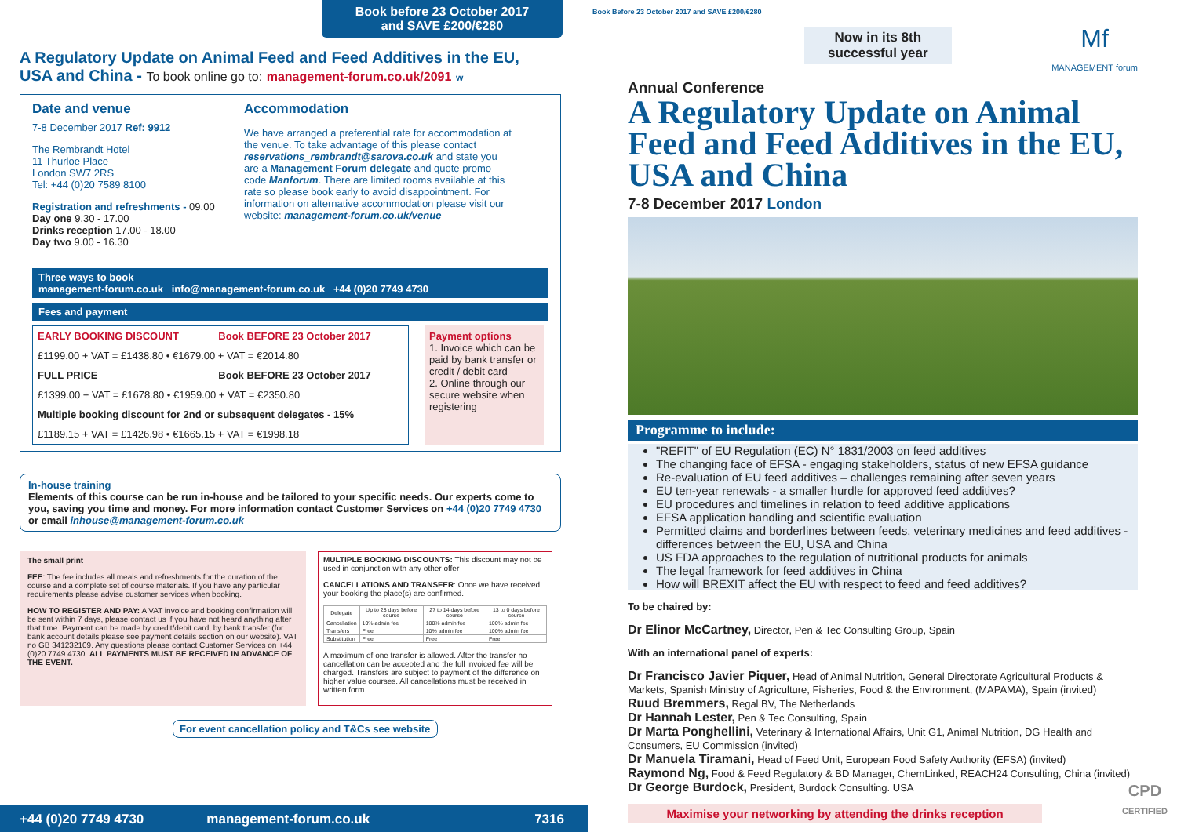Book before 23 October 2017
and SAVE £200/€280
A Regulatory Update on Animal Feed and Feed Additives in the EU,
USA and China - To book online go to: management-forum.co.uk/2091 w
Date and venue
7-8 December 2017 Ref: 9912
The Rembrandt Hotel
11 Thurloe Place
London SW7 2RS
Tel: +44 (0)20 7589 8100
Registration and refreshments - 09.00
Day one 9.30 - 17.00
Drinks reception 17.00 - 18.00
Day two 9.00 - 16.30
Accommodation
We have arranged a preferential rate for accommodation at the venue. To take advantage of this please contact reservations_rembrandt@sarova.co.uk and state you are a Management Forum delegate and quote promo code Manforum. There are limited rooms available at this rate so please book early to avoid disappointment. For information on alternative accommodation please visit our website: management-forum.co.uk/venue
Three ways to book
management-forum.co.uk info@management-forum.co.uk +44 (0)20 7749 4730
Fees and payment
| EARLY BOOKING DISCOUNT | Book BEFORE 23 October 2017 |
| £1199.00 + VAT = £1438.80 • €1679.00 + VAT = €2014.80 | |
| FULL PRICE | Book BEFORE 23 October 2017 |
| £1399.00 + VAT = £1678.80 • €1959.00 + VAT = €2350.80 | |
| Multiple booking discount for 2nd or subsequent delegates - 15% | |
| £1189.15 + VAT = £1426.98 • €1665.15 + VAT = €1998.18 | |
Payment options
1. Invoice which can be paid by bank transfer or credit / debit card
2. Online through our secure website when registering
In-house training
Elements of this course can be run in-house and be tailored to your specific needs. Our experts come to you, saving you time and money. For more information contact Customer Services on +44 (0)20 7749 4730 or email inhouse@management-forum.co.uk
The small print
FEE: The fee includes all meals and refreshments for the duration of the course and a complete set of course materials. If you have any particular requirements please advise customer services when booking.
HOW TO REGISTER AND PAY: A VAT invoice and booking confirmation will be sent within 7 days, please contact us if you have not heard anything after that time. Payment can be made by credit/debit card, by bank transfer (for bank account details please see payment details section on our website). VAT no GB 341232109. Any questions please contact Customer Services on +44 (0)20 7749 4730. ALL PAYMENTS MUST BE RECEIVED IN ADVANCE OF THE EVENT.
MULTIPLE BOOKING DISCOUNTS: This discount may not be used in conjunction with any other offer
CANCELLATIONS AND TRANSFER: Once we have received your booking the place(s) are confirmed.
| Delegate | Up to 28 days before course | 27 to 14 days before course | 13 to 0 days before course |
| --- | --- | --- | --- |
| Cancellation | 10% admin fee | 100% admin fee | 100% admin fee |
| Transfers | Free | 10% admin fee | 100% admin fee |
| Substitution | Free | Free | Free |
A maximum of one transfer is allowed. After the transfer no cancellation can be accepted and the full invoiced fee will be charged. Transfers are subject to payment of the difference on higher value courses. All cancellations must be received in written form.
For event cancellation policy and T&Cs see website
+44 (0)20 7749 4730 management-forum.co.uk 7316
Book Before 23 October 2017 and SAVE £200/€280
Now in its 8th
successful year
Mf
MANAGEMENT forum
Annual Conference
A Regulatory Update on Animal Feed and Feed Additives in the EU, USA and China
7-8 December 2017 London
Programme to include:
"REFIT" of EU Regulation (EC) N° 1831/2003 on feed additives
The changing face of EFSA - engaging stakeholders, status of new EFSA guidance
Re-evaluation of EU feed additives – challenges remaining after seven years
EU ten-year renewals - a smaller hurdle for approved feed additives?
EU procedures and timelines in relation to feed additive applications
EFSA application handling and scientific evaluation
Permitted claims and borderlines between feeds, veterinary medicines and feed additives - differences between the EU, USA and China
US FDA approaches to the regulation of nutritional products for animals
The legal framework for feed additives in China
How will BREXIT affect the EU with respect to feed and feed additives?
To be chaired by:
Dr Elinor McCartney, Director, Pen & Tec Consulting Group, Spain
With an international panel of experts:
Dr Francisco Javier Piquer, Head of Animal Nutrition, General Directorate Agricultural Products & Markets, Spanish Ministry of Agriculture, Fisheries, Food & the Environment, (MAPAMA), Spain (invited)
Ruud Bremmers, Regal BV, The Netherlands
Dr Hannah Lester, Pen & Tec Consulting, Spain
Dr Marta Ponghellini, Veterinary & International Affairs, Unit G1, Animal Nutrition, DG Health and Consumers, EU Commission (invited)
Dr Manuela Tiramani, Head of Feed Unit, European Food Safety Authority (EFSA) (invited)
Raymond Ng, Food & Feed Regulatory & BD Manager, ChemLinked, REACH24 Consulting, China (invited)
Dr George Burdock, President, Burdock Consulting. USA
Maximise your networking by attending the drinks reception
CPD
CERTIFIED